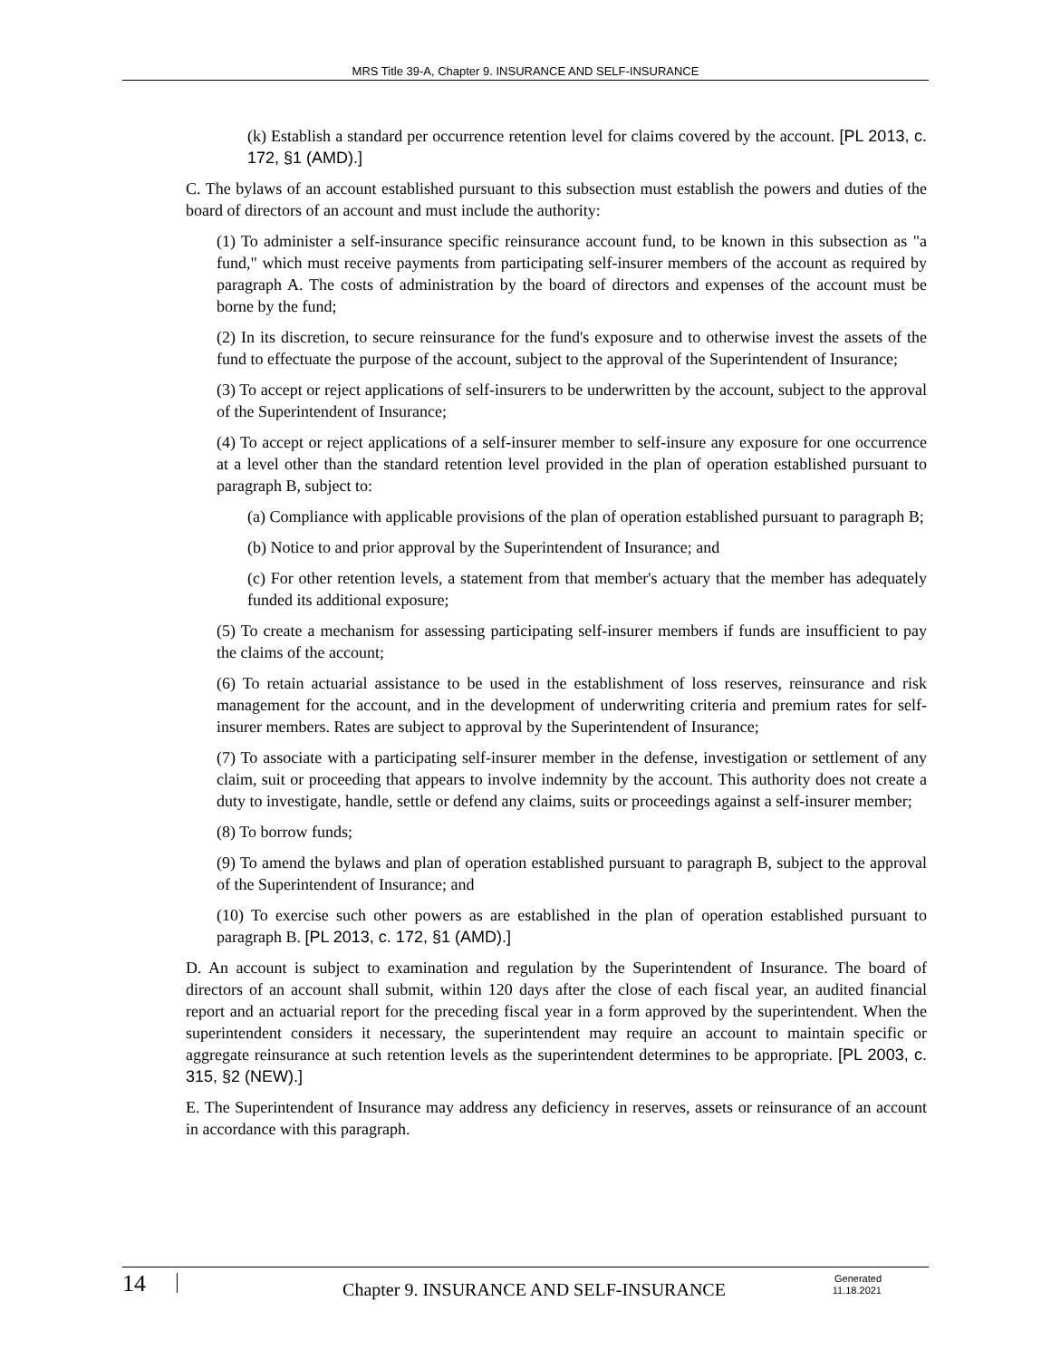MRS Title 39-A, Chapter 9. INSURANCE AND SELF-INSURANCE
(k) Establish a standard per occurrence retention level for claims covered by the account. [PL 2013, c. 172, §1 (AMD).]
C. The bylaws of an account established pursuant to this subsection must establish the powers and duties of the board of directors of an account and must include the authority:
(1) To administer a self-insurance specific reinsurance account fund, to be known in this subsection as "a fund," which must receive payments from participating self-insurer members of the account as required by paragraph A. The costs of administration by the board of directors and expenses of the account must be borne by the fund;
(2) In its discretion, to secure reinsurance for the fund's exposure and to otherwise invest the assets of the fund to effectuate the purpose of the account, subject to the approval of the Superintendent of Insurance;
(3) To accept or reject applications of self-insurers to be underwritten by the account, subject to the approval of the Superintendent of Insurance;
(4) To accept or reject applications of a self-insurer member to self-insure any exposure for one occurrence at a level other than the standard retention level provided in the plan of operation established pursuant to paragraph B, subject to:
(a) Compliance with applicable provisions of the plan of operation established pursuant to paragraph B;
(b) Notice to and prior approval by the Superintendent of Insurance; and
(c) For other retention levels, a statement from that member's actuary that the member has adequately funded its additional exposure;
(5) To create a mechanism for assessing participating self-insurer members if funds are insufficient to pay the claims of the account;
(6) To retain actuarial assistance to be used in the establishment of loss reserves, reinsurance and risk management for the account, and in the development of underwriting criteria and premium rates for self-insurer members. Rates are subject to approval by the Superintendent of Insurance;
(7) To associate with a participating self-insurer member in the defense, investigation or settlement of any claim, suit or proceeding that appears to involve indemnity by the account. This authority does not create a duty to investigate, handle, settle or defend any claims, suits or proceedings against a self-insurer member;
(8) To borrow funds;
(9) To amend the bylaws and plan of operation established pursuant to paragraph B, subject to the approval of the Superintendent of Insurance; and
(10) To exercise such other powers as are established in the plan of operation established pursuant to paragraph B. [PL 2013, c. 172, §1 (AMD).]
D. An account is subject to examination and regulation by the Superintendent of Insurance. The board of directors of an account shall submit, within 120 days after the close of each fiscal year, an audited financial report and an actuarial report for the preceding fiscal year in a form approved by the superintendent. When the superintendent considers it necessary, the superintendent may require an account to maintain specific or aggregate reinsurance at such retention levels as the superintendent determines to be appropriate. [PL 2003, c. 315, §2 (NEW).]
E. The Superintendent of Insurance may address any deficiency in reserves, assets or reinsurance of an account in accordance with this paragraph.
14
Chapter 9. INSURANCE AND SELF-INSURANCE
Generated
11.18.2021